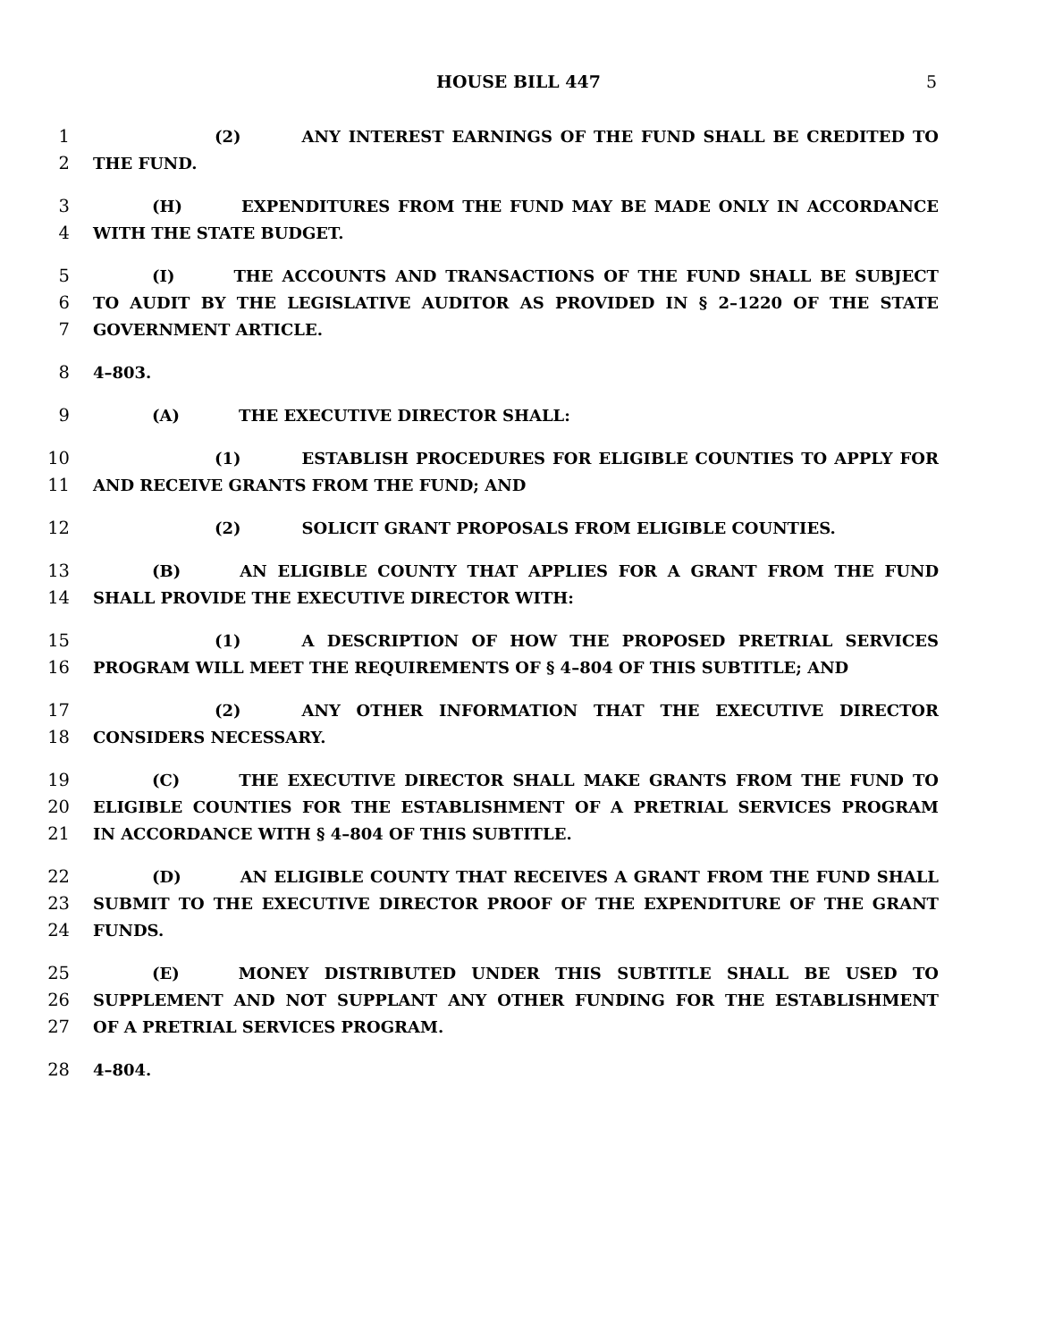HOUSE BILL 447 5
1 (2) ANY INTEREST EARNINGS OF THE FUND SHALL BE CREDITED TO
2 THE FUND.
3 (H) EXPENDITURES FROM THE FUND MAY BE MADE ONLY IN ACCORDANCE
4 WITH THE STATE BUDGET.
5 (I) THE ACCOUNTS AND TRANSACTIONS OF THE FUND SHALL BE SUBJECT
6 TO AUDIT BY THE LEGISLATIVE AUDITOR AS PROVIDED IN § 2–1220 OF THE STATE
7 GOVERNMENT ARTICLE.
8 4–803.
9 (A) THE EXECUTIVE DIRECTOR SHALL:
10 (1) ESTABLISH PROCEDURES FOR ELIGIBLE COUNTIES TO APPLY FOR
11 AND RECEIVE GRANTS FROM THE FUND; AND
12 (2) SOLICIT GRANT PROPOSALS FROM ELIGIBLE COUNTIES.
13 (B) AN ELIGIBLE COUNTY THAT APPLIES FOR A GRANT FROM THE FUND
14 SHALL PROVIDE THE EXECUTIVE DIRECTOR WITH:
15 (1) A DESCRIPTION OF HOW THE PROPOSED PRETRIAL SERVICES
16 PROGRAM WILL MEET THE REQUIREMENTS OF § 4–804 OF THIS SUBTITLE; AND
17 (2) ANY OTHER INFORMATION THAT THE EXECUTIVE DIRECTOR
18 CONSIDERS NECESSARY.
19 (C) THE EXECUTIVE DIRECTOR SHALL MAKE GRANTS FROM THE FUND TO
20 ELIGIBLE COUNTIES FOR THE ESTABLISHMENT OF A PRETRIAL SERVICES PROGRAM
21 IN ACCORDANCE WITH § 4–804 OF THIS SUBTITLE.
22 (D) AN ELIGIBLE COUNTY THAT RECEIVES A GRANT FROM THE FUND SHALL
23 SUBMIT TO THE EXECUTIVE DIRECTOR PROOF OF THE EXPENDITURE OF THE GRANT
24 FUNDS.
25 (E) MONEY DISTRIBUTED UNDER THIS SUBTITLE SHALL BE USED TO
26 SUPPLEMENT AND NOT SUPPLANT ANY OTHER FUNDING FOR THE ESTABLISHMENT
27 OF A PRETRIAL SERVICES PROGRAM.
28 4–804.